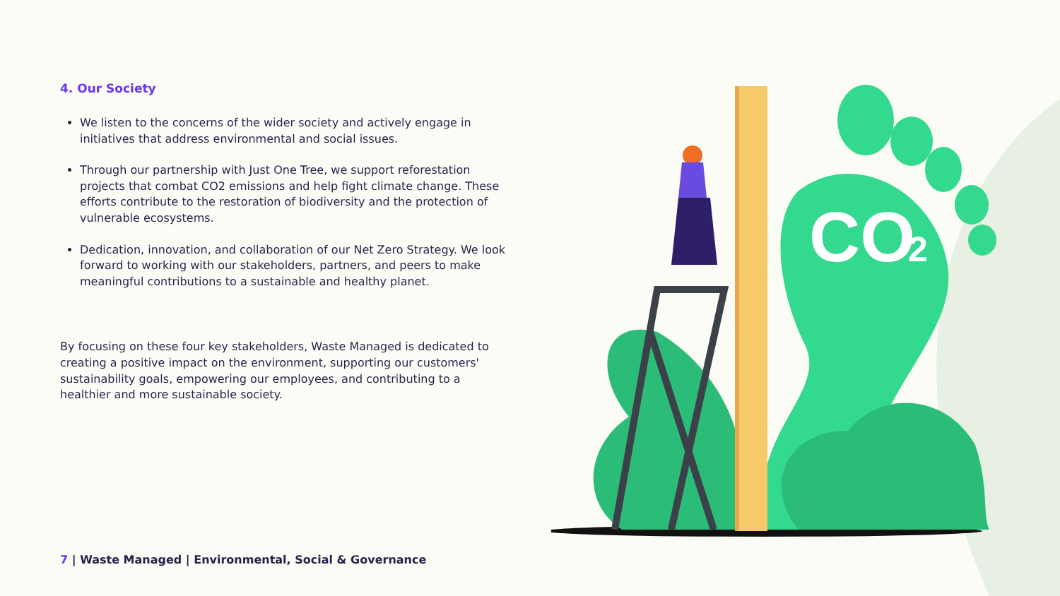4. Our Society
We listen to the concerns of the wider society and actively engage in initiatives that address environmental and social issues.
Through our partnership with Just One Tree, we support reforestation projects that combat CO2 emissions and help fight climate change. These efforts contribute to the restoration of biodiversity and the protection of vulnerable ecosystems.
Dedication, innovation, and collaboration of our Net Zero Strategy. We look forward to working with our stakeholders, partners, and peers to make meaningful contributions to a sustainable and healthy planet.
By focusing on these four key stakeholders, Waste Managed is dedicated to creating a positive impact on the environment, supporting our customers' sustainability goals, empowering our employees, and contributing to a healthier and more sustainable society.
7 | Waste Managed | Environmental, Social & Governance
CO
2